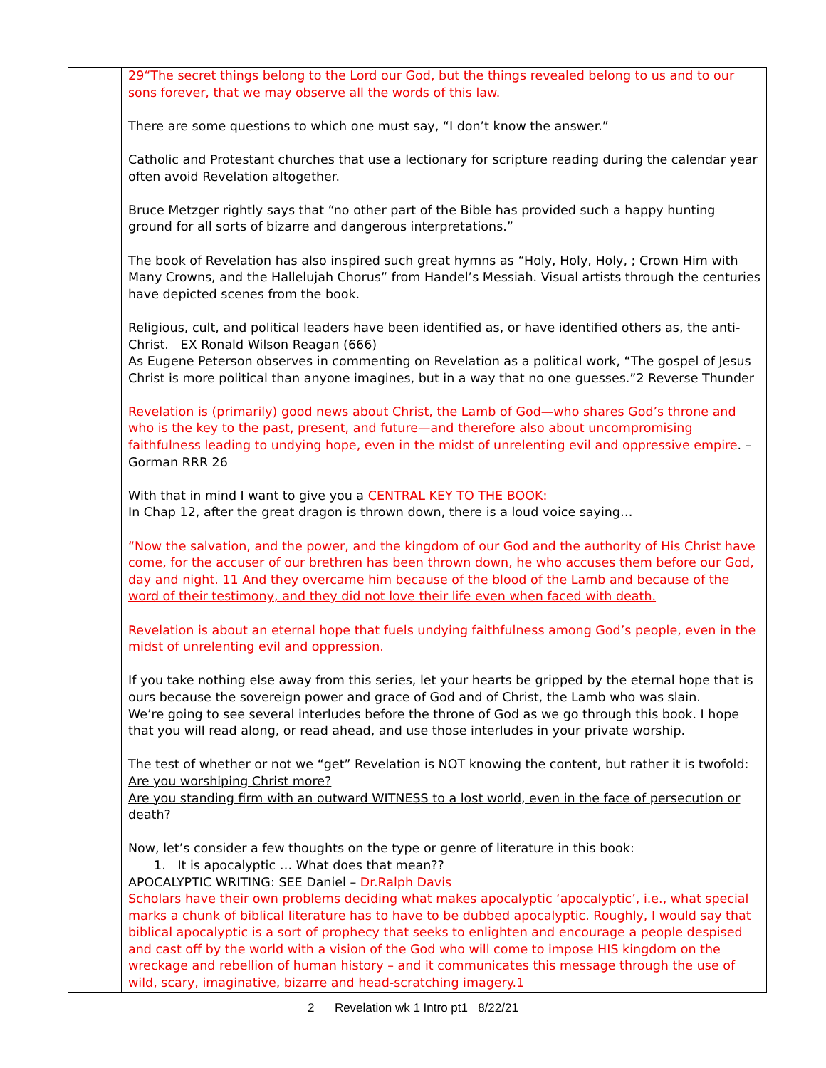| | 29“The secret things belong to the Lord our God, but the things revealed belong to us and to our sons forever, that we may observe all the words of this law. There are some questions to which one must say, “I don’t know the answer.” Catholic and Protestant churches that use a lectionary for scripture reading during the calendar year often avoid Revelation altogether. Bruce Metzger rightly says that “no other part of the Bible has provided such a happy hunting ground for all sorts of bizarre and dangerous interpretations.” The book of Revelation has also inspired such great hymns as “Holy, Holy, Holy, ; Crown Him with Many Crowns, and the Hallelujah Chorus” from Handel’s Messiah. Visual artists through the centuries have depicted scenes from the book. Religious, cult, and political leaders have been identified as, or have identified others as, the anti-Christ. EX Ronald Wilson Reagan (666) As Eugene Peterson observes in commenting on Revelation as a political work, “The gospel of Jesus Christ is more political than anyone imagines, but in a way that no one guesses.”2 Reverse Thunder Revelation is (primarily) good news about Christ, the Lamb of God—who shares God’s throne and who is the key to the past, present, and future—and therefore also about uncompromising faithfulness leading to undying hope, even in the midst of unrelenting evil and oppressive empire . – Gorman RRR 26 With that in mind I want to give you a CENTRAL KEY TO THE BOOK: In Chap 12, after the great dragon is thrown down, there is a loud voice saying… “Now the salvation, and the power, and the kingdom of our God and the authority of His Christ have come, for the accuser of our brethren has been thrown down, he who accuses them before our God, day and night. 11 And they overcame him because of the blood of the Lamb and because of the word of their testimony, and they did not love their life even when faced with death. Revelation is about an eternal hope that fuels undying faithfulness among God’s people, even in the midst of unrelenting evil and oppression. If you take nothing else away from this series, let your hearts be gripped by the eternal hope that is ours because the sovereign power and grace of God and of Christ, the Lamb who was slain. We’re going to see several interludes before the throne of God as we go through this book. I hope that you will read along, or read ahead, and use those interludes in your private worship. The test of whether or not we “get” Revelation is NOT knowing the content, but rather it is twofold: Are you worshiping Christ more? Are you standing firm with an outward WITNESS to a lost world, even in the face of persecution or death? Now, let’s consider a few thoughts on the type or genre of literature in this book: 1. It is apocalyptic … What does that mean?? APOCALYPTIC WRITING: SEE Daniel – Dr.Ralph Davis Scholars have their own problems deciding what makes apocalyptic ‘apocalyptic’, i.e., what special marks a chunk of biblical literature has to have to be dubbed apocalyptic. Roughly, I would say that biblical apocalyptic is a sort of prophecy that seeks to enlighten and encourage a people despised and cast off by the world with a vision of the God who will come to impose HIS kingdom on the wreckage and rebellion of human history – and it communicates this message through the use of wild, scary, imaginative, bizarre and head-scratching imagery.1 |
2 Revelation wk 1 Intro pt1 8/22/21